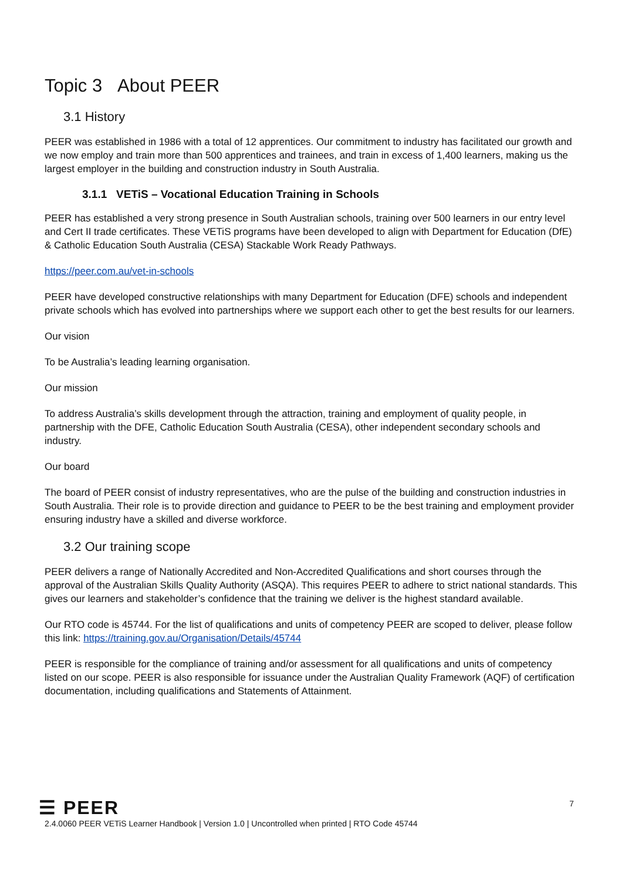Topic 3 About PEER
3.1 History
PEER was established in 1986 with a total of 12 apprentices. Our commitment to industry has facilitated our growth and we now employ and train more than 500 apprentices and trainees, and train in excess of 1,400 learners, making us the largest employer in the building and construction industry in South Australia.
3.1.1 VETiS – Vocational Education Training in Schools
PEER has established a very strong presence in South Australian schools, training over 500 learners in our entry level and Cert II trade certificates. These VETiS programs have been developed to align with Department for Education (DfE) & Catholic Education South Australia (CESA) Stackable Work Ready Pathways.
https://peer.com.au/vet-in-schools
PEER have developed constructive relationships with many Department for Education (DFE) schools and independent private schools which has evolved into partnerships where we support each other to get the best results for our learners.
Our vision
To be Australia’s leading learning organisation.
Our mission
To address Australia’s skills development through the attraction, training and employment of quality people, in partnership with the DFE, Catholic Education South Australia (CESA), other independent secondary schools and industry.
Our board
The board of PEER consist of industry representatives, who are the pulse of the building and construction industries in South Australia. Their role is to provide direction and guidance to PEER to be the best training and employment provider ensuring industry have a skilled and diverse workforce.
3.2 Our training scope
PEER delivers a range of Nationally Accredited and Non-Accredited Qualifications and short courses through the approval of the Australian Skills Quality Authority (ASQA). This requires PEER to adhere to strict national standards. This gives our learners and stakeholder’s confidence that the training we deliver is the highest standard available.
Our RTO code is 45744. For the list of qualifications and units of competency PEER are scoped to deliver, please follow this link: https://training.gov.au/Organisation/Details/45744
PEER is responsible for the compliance of training and/or assessment for all qualifications and units of competency listed on our scope. PEER is also responsible for issuance under the Australian Quality Framework (AQF) of certification documentation, including qualifications and Statements of Attainment.
☰ PEER
7
2.4.0060 PEER VETiS Learner Handbook | Version 1.0 | Uncontrolled when printed | RTO Code 45744